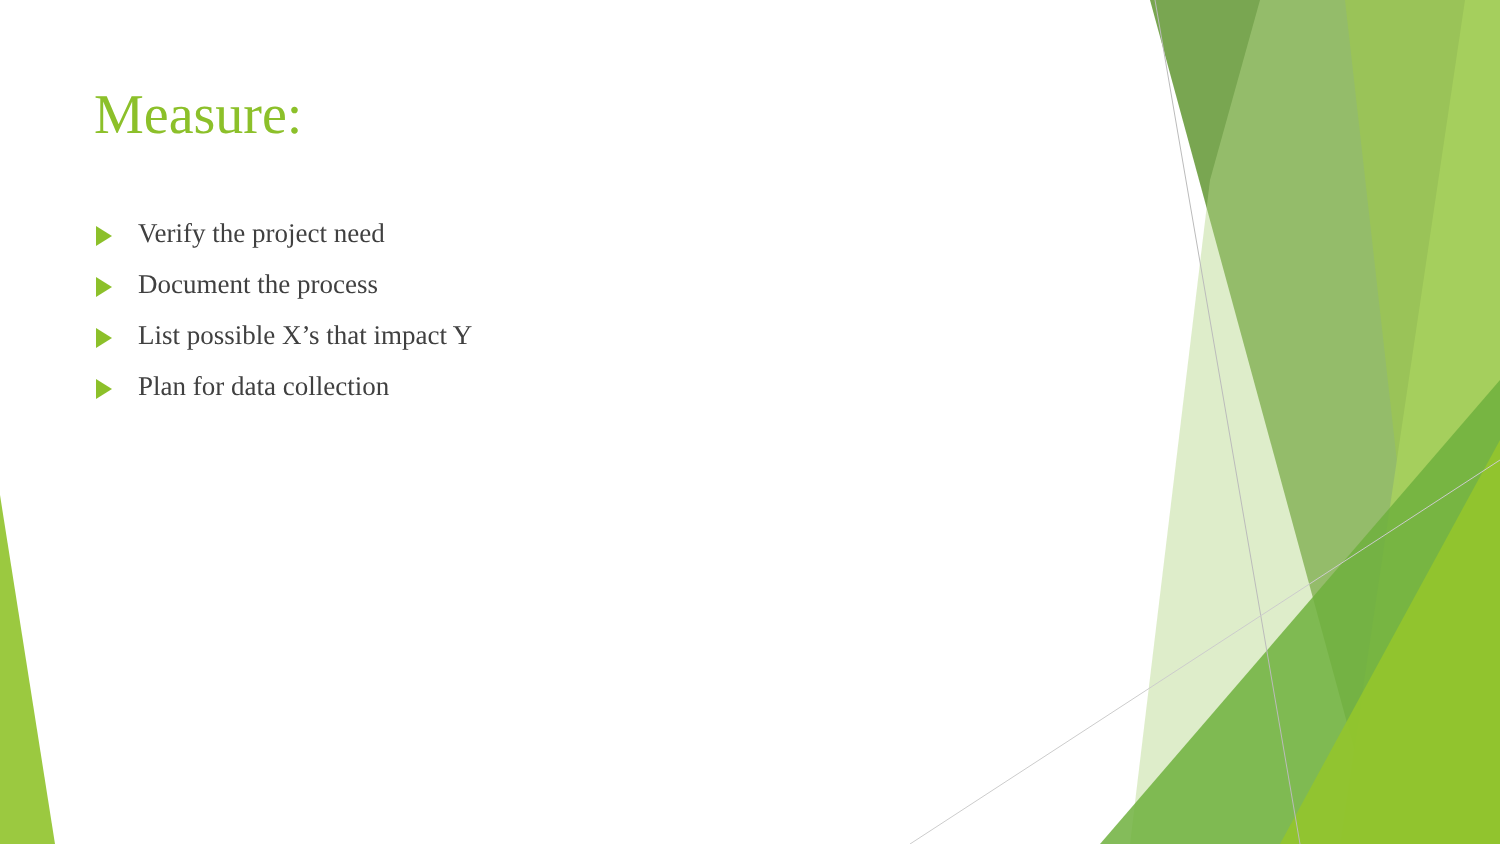Measure:
Verify the project need
Document the process
List possible X’s that impact Y
Plan for data collection